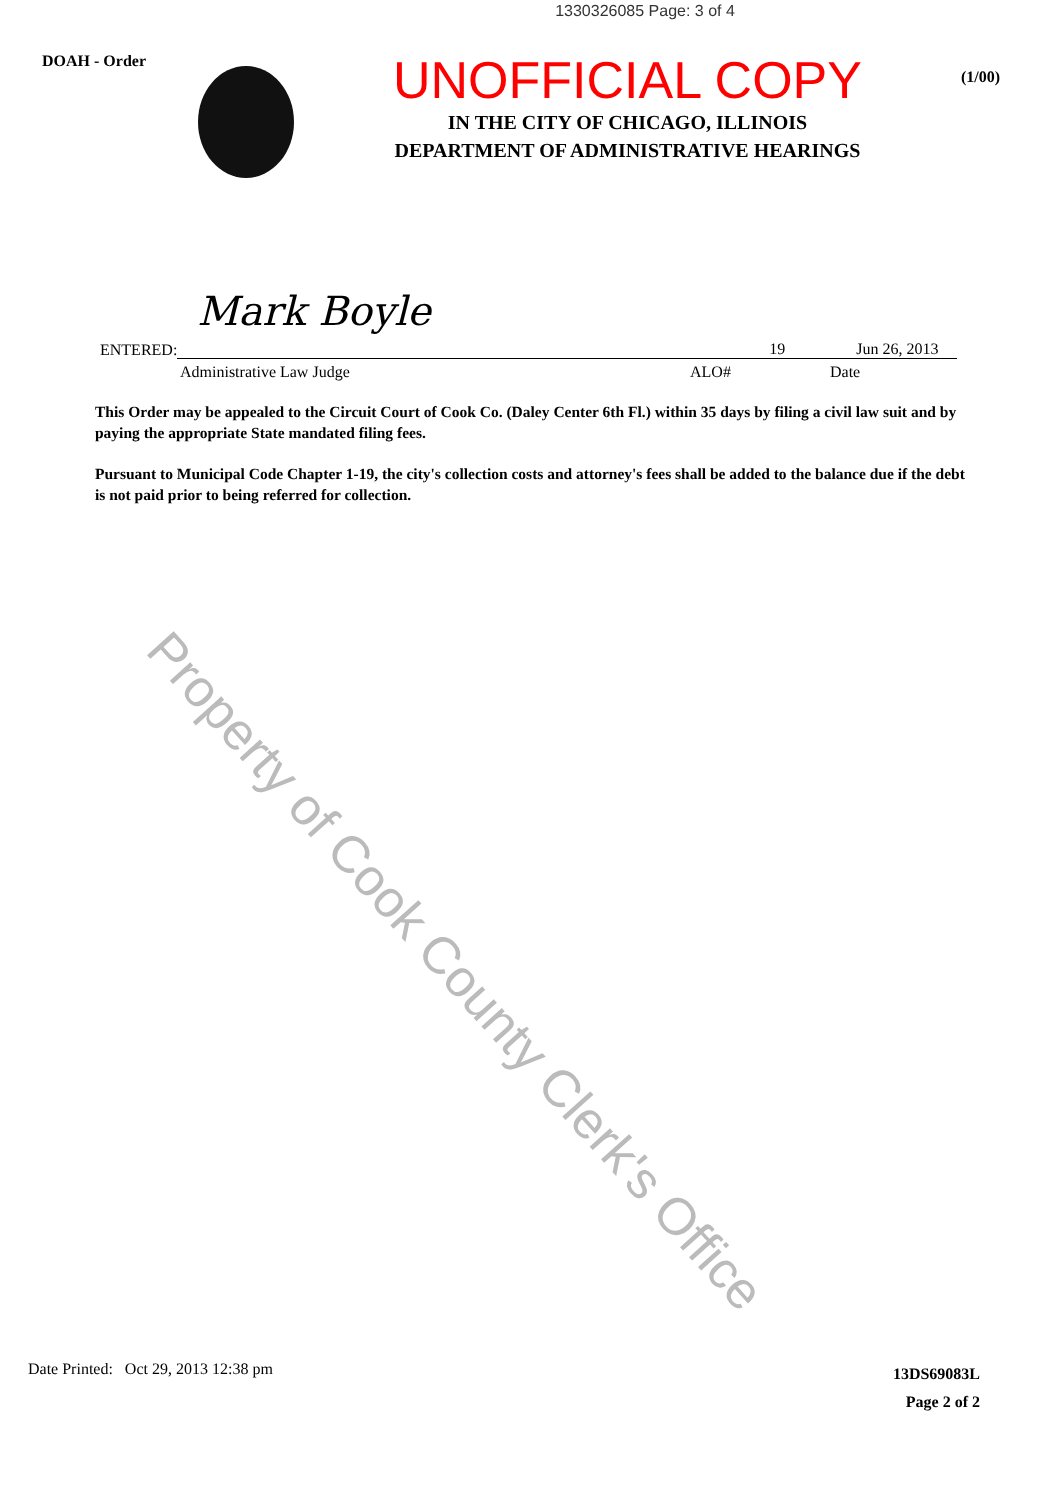1330326085 Page: 3 of 4
DOAH - Order
UNOFFICIAL COPY
IN THE CITY OF CHICAGO, ILLINOIS
DEPARTMENT OF ADMINISTRATIVE HEARINGS
(1/00)
ENTERED:
Mark Boyle
19
Jun 26, 2013
Administrative Law Judge ALO# Date
This Order may be appealed to the Circuit Court of Cook Co. (Daley Center 6th Fl.) within 35 days by filing a civil law suit and by paying the appropriate State mandated filing fees.
Pursuant to Municipal Code Chapter 1-19, the city's collection costs and attorney's fees shall be added to the balance due if the debt is not paid prior to being referred for collection.
Property of Cook County Clerk's Office
Date Printed: Oct 29, 2013 12:38 pm
13DS69083L
Page 2 of 2